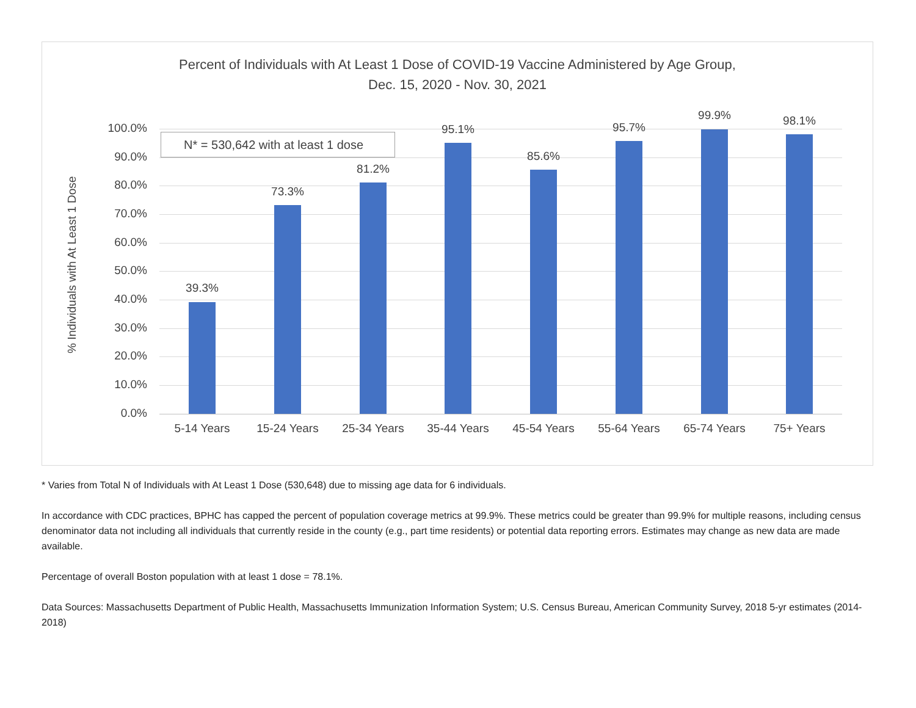Percent of Individuals with At Least 1 Dose of COVID-19 Vaccine Administered by Age Group,
Dec. 15, 2020 - Nov. 30, 2021
% Individuals with At Least 1 Dose
100.0%
90.0%
80.0%
70.0%
60.0%
50.0%
40.0%
30.0%
20.0%
10.0%
0.0%
39.3%
73.3%
81.2%
95.1%
85.6%
95.7%
99.9% 98.1%
5-14 Years 15-24 Years 25-34 Years 35-44 Years 45-54 Years 55-64 Years 65-74 Years 75+ Years
N* = 530,642 with at least 1 dose
* Varies from Total N of Individuals with At Least 1 Dose (530,648) due to missing age data for 6 individuals.
In accordance with CDC practices, BPHC has capped the percent of population coverage metrics at 99.9%. These metrics could be greater than 99.9% for multiple reasons, including census denominator data not including all individuals that currently reside in the county (e.g., part time residents) or potential data reporting errors. Estimates may change as new data are made available.
Percentage of overall Boston population with at least 1 dose = 78.1%.
Data Sources: Massachusetts Department of Public Health, Massachusetts Immunization Information System; U.S. Census Bureau, American Community Survey, 2018 5-yr estimates (2014-2018)